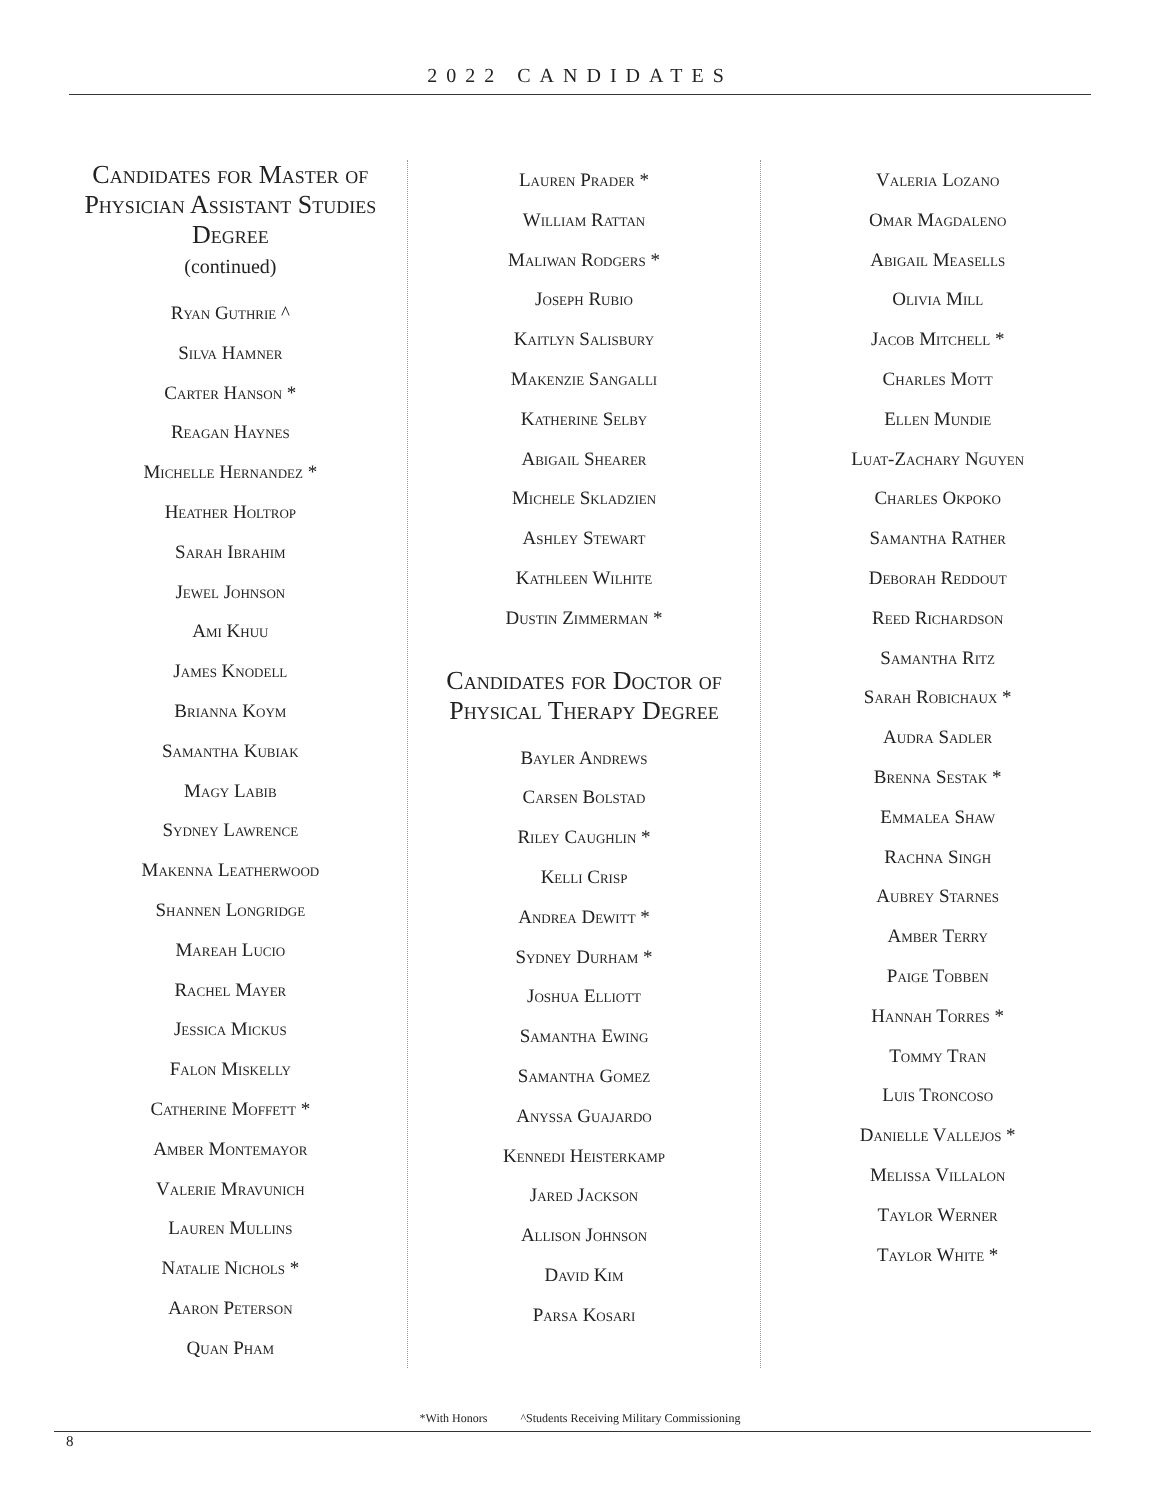2022 CANDIDATES
Candidates for Master of Physician Assistant Studies Degree
(continued)
Ryan Guthrie ^
Silva Hamner
Carter Hanson *
Reagan Haynes
Michelle Hernandez *
Heather Holtrop
Sarah Ibrahim
Jewel Johnson
Ami Khuu
James Knodell
Brianna Koym
Samantha Kubiak
Magy Labib
Sydney Lawrence
Makenna Leatherwood
Shannen Longridge
Mareah Lucio
Rachel Mayer
Jessica Mickus
Falon Miskelly
Catherine Moffett *
Amber Montemayor
Valerie Mravunich
Lauren Mullins
Natalie Nichols *
Aaron Peterson
Quan Pham
Lauren Prader *
William Rattan
Maliwan Rodgers *
Joseph Rubio
Kaitlyn Salisbury
Makenzie Sangalli
Katherine Selby
Abigail Shearer
Michele Skladzien
Ashley Stewart
Kathleen Wilhite
Dustin Zimmerman *
Candidates for Doctor of Physical Therapy Degree
Bayler Andrews
Carsen Bolstad
Riley Caughlin *
Kelli Crisp
Andrea Dewitt *
Sydney Durham *
Joshua Elliott
Samantha Ewing
Samantha Gomez
Anyssa Guajardo
Kennedi Heisterkamp
Jared Jackson
Allison Johnson
David Kim
Parsa Kosari
Valeria Lozano
Omar Magdaleno
Abigail Measells
Olivia Mill
Jacob Mitchell *
Charles Mott
Ellen Mundie
Luat-Zachary Nguyen
Charles Okpoko
Samantha Rather
Deborah Reddout
Reed Richardson
Samantha Ritz
Sarah Robichaux *
Audra Sadler
Brenna Sestak *
Emmalea Shaw
Rachna Singh
Aubrey Starnes
Amber Terry
Paige Tobben
Hannah Torres *
Tommy Tran
Luis Troncoso
Danielle Vallejos *
Melissa Villalon
Taylor Werner
Taylor White *
*With Honors ^Students Receiving Military Commissioning
8